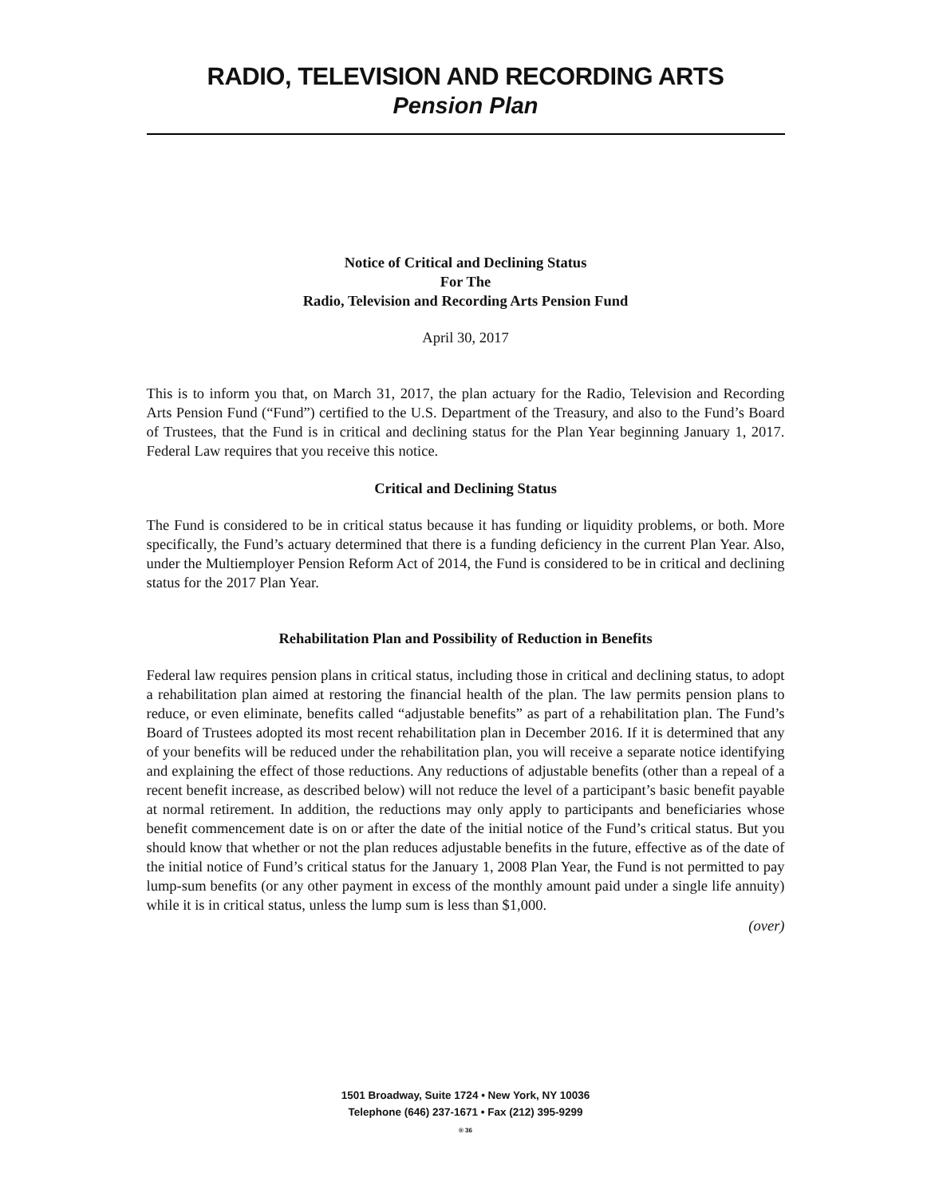RADIO, TELEVISION AND RECORDING ARTS
Pension Plan
Notice of Critical and Declining Status
For The
Radio, Television and Recording Arts Pension Fund
April 30, 2017
This is to inform you that, on March 31, 2017, the plan actuary for the Radio, Television and Recording Arts Pension Fund (“Fund”) certified to the U.S. Department of the Treasury, and also to the Fund’s Board of Trustees, that the Fund is in critical and declining status for the Plan Year beginning January 1, 2017. Federal Law requires that you receive this notice.
Critical and Declining Status
The Fund is considered to be in critical status because it has funding or liquidity problems, or both. More specifically, the Fund’s actuary determined that there is a funding deficiency in the current Plan Year. Also, under the Multiemployer Pension Reform Act of 2014, the Fund is considered to be in critical and declining status for the 2017 Plan Year.
Rehabilitation Plan and Possibility of Reduction in Benefits
Federal law requires pension plans in critical status, including those in critical and declining status, to adopt a rehabilitation plan aimed at restoring the financial health of the plan. The law permits pension plans to reduce, or even eliminate, benefits called “adjustable benefits” as part of a rehabilitation plan. The Fund’s Board of Trustees adopted its most recent rehabilitation plan in December 2016. If it is determined that any of your benefits will be reduced under the rehabilitation plan, you will receive a separate notice identifying and explaining the effect of those reductions. Any reductions of adjustable benefits (other than a repeal of a recent benefit increase, as described below) will not reduce the level of a participant’s basic benefit payable at normal retirement. In addition, the reductions may only apply to participants and beneficiaries whose benefit commencement date is on or after the date of the initial notice of the Fund’s critical status. But you should know that whether or not the plan reduces adjustable benefits in the future, effective as of the date of the initial notice of Fund’s critical status for the January 1, 2008 Plan Year, the Fund is not permitted to pay lump-sum benefits (or any other payment in excess of the monthly amount paid under a single life annuity) while it is in critical status, unless the lump sum is less than $1,000.
(over)
1501 Broadway, Suite 1724 • New York, NY 10036
Telephone (646) 237-1671 • Fax (212) 395-9299
® 36